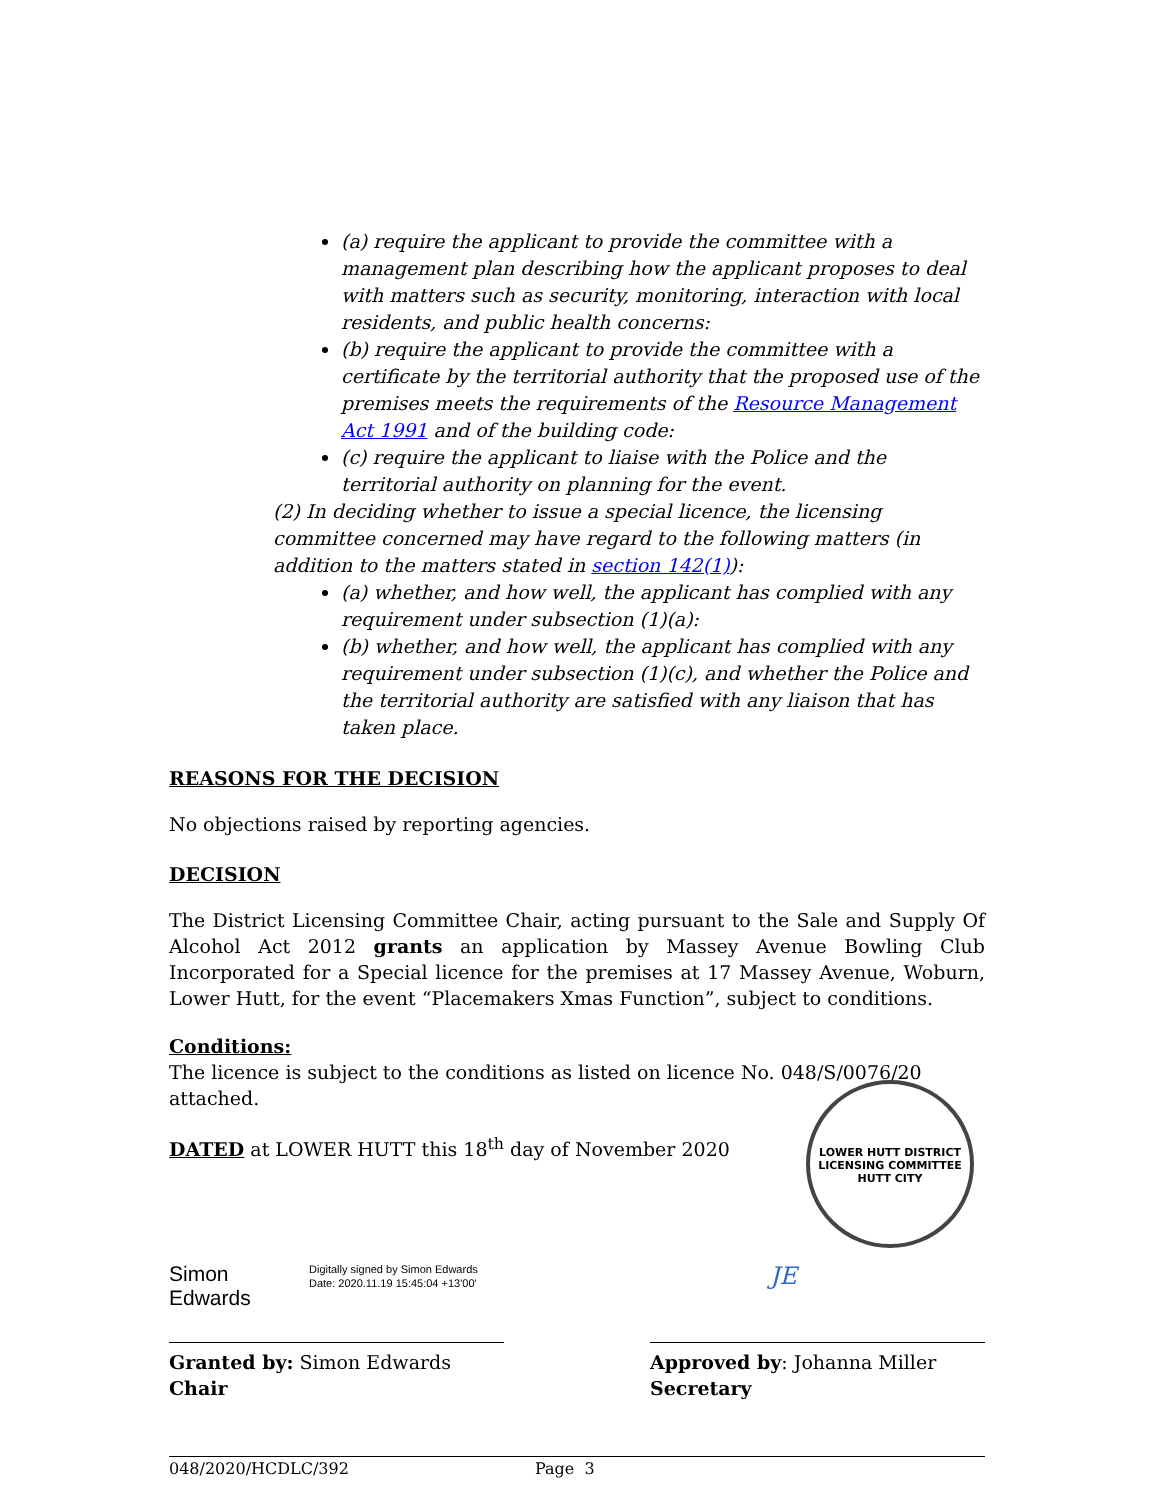(a) require the applicant to provide the committee with a management plan describing how the applicant proposes to deal with matters such as security, monitoring, interaction with local residents, and public health concerns:
(b) require the applicant to provide the committee with a certificate by the territorial authority that the proposed use of the premises meets the requirements of the Resource Management Act 1991 and of the building code:
(c) require the applicant to liaise with the Police and the territorial authority on planning for the event.
(2) In deciding whether to issue a special licence, the licensing committee concerned may have regard to the following matters (in addition to the matters stated in section 142(1)):
(a) whether, and how well, the applicant has complied with any requirement under subsection (1)(a):
(b) whether, and how well, the applicant has complied with any requirement under subsection (1)(c), and whether the Police and the territorial authority are satisfied with any liaison that has taken place.
REASONS FOR THE DECISION
No objections raised by reporting agencies.
DECISION
The District Licensing Committee Chair, acting pursuant to the Sale and Supply Of Alcohol Act 2012 grants an application by Massey Avenue Bowling Club Incorporated for a Special licence for the premises at 17 Massey Avenue, Woburn, Lower Hutt, for the event “Placemakers Xmas Function”, subject to conditions.
Conditions:
The licence is subject to the conditions as listed on licence No. 048/S/0076/20 attached.
DATED at LOWER HUTT this 18<sup>th</sup> day of November 2020
Simon Edwards
Digitally signed by Simon Edwards
Date: 2020.11.19 15:45:04 +13'00'
Granted by: Simon Edwards
Chair
JE
Approved by: Johanna Miller
Secretary
LOWER HUTT DISTRICT LICENSING COMMITTEE
HUTT CITY
048/2020/HCDLC/392 Page 3